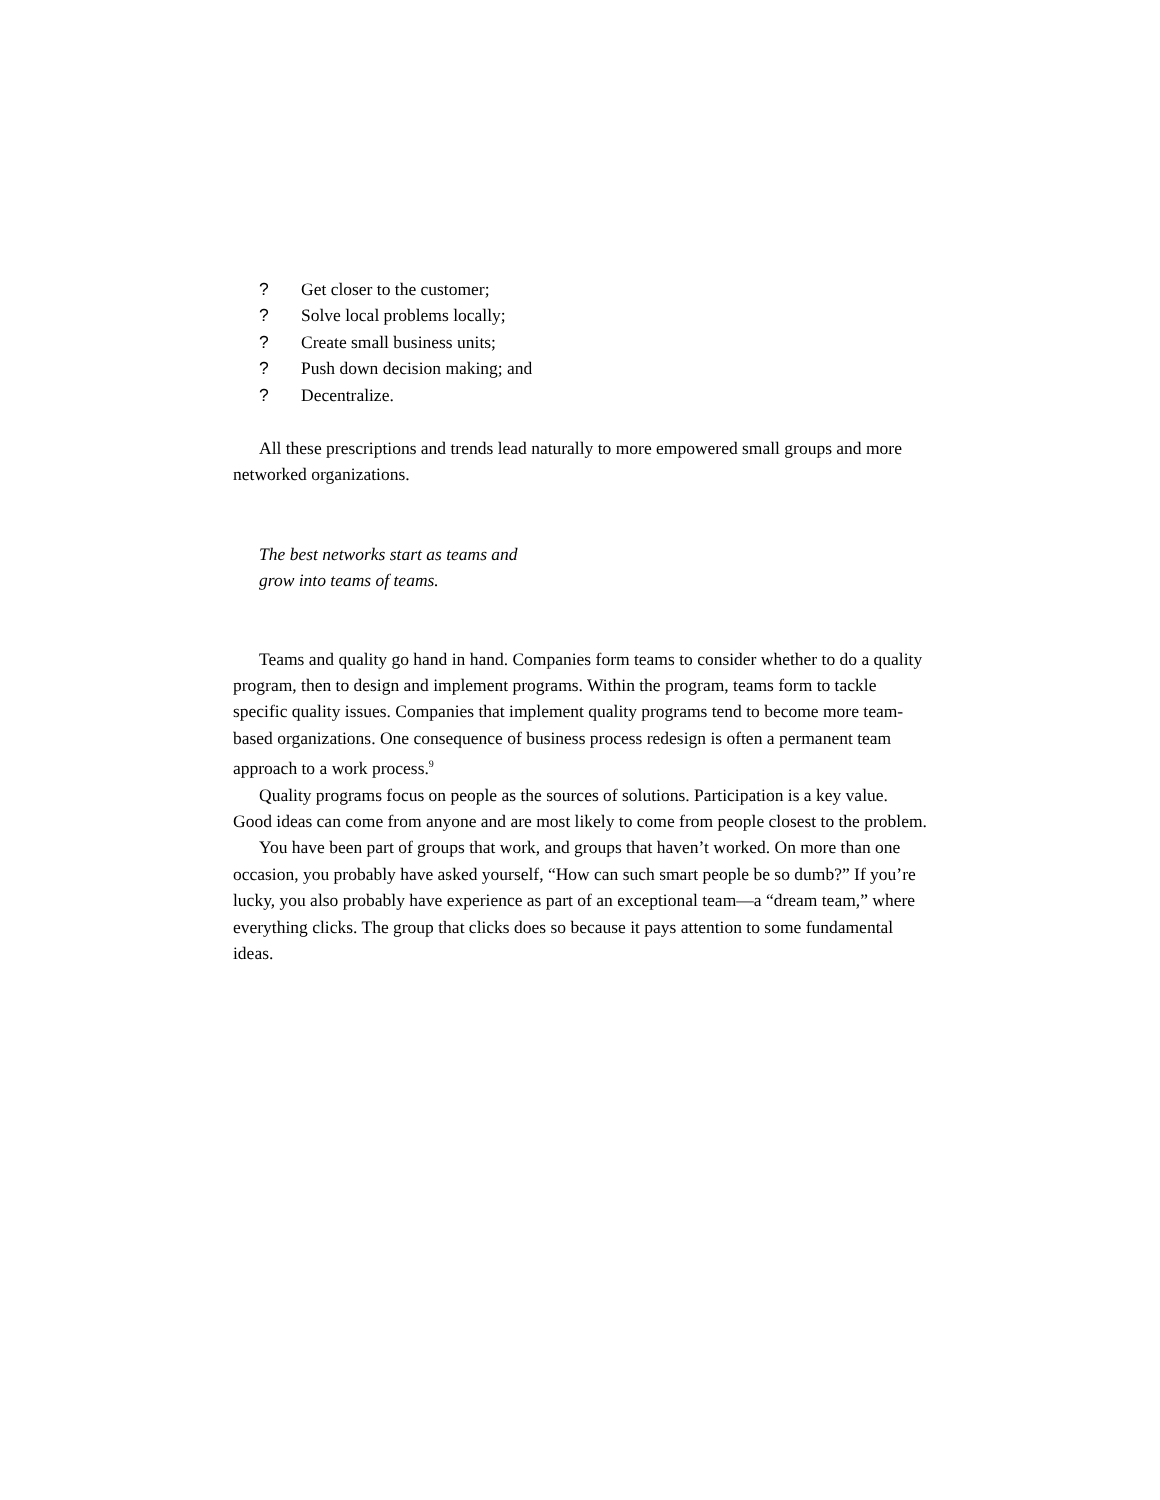? Get closer to the customer;
? Solve local problems locally;
? Create small business units;
? Push down decision making; and
? Decentralize.
All these prescriptions and trends lead naturally to more empowered small groups and more networked organizations.
The best networks start as teams and
grow into teams of teams.
Teams and quality go hand in hand. Companies form teams to consider whether to do a quality program, then to design and implement programs. Within the program, teams form to tackle specific quality issues. Companies that implement quality programs tend to become more team-based organizations. One consequence of business process redesign is often a permanent team approach to a work process.<sup>9</sup>
Quality programs focus on people as the sources of solutions. Participation is a key value. Good ideas can come from anyone and are most likely to come from people closest to the problem.
You have been part of groups that work, and groups that haven’t worked. On more than one occasion, you probably have asked yourself, “How can such smart people be so dumb?” If you’re lucky, you also probably have experience as part of an exceptional team—a “dream team,” where everything clicks. The group that clicks does so because it pays attention to some fundamental ideas.